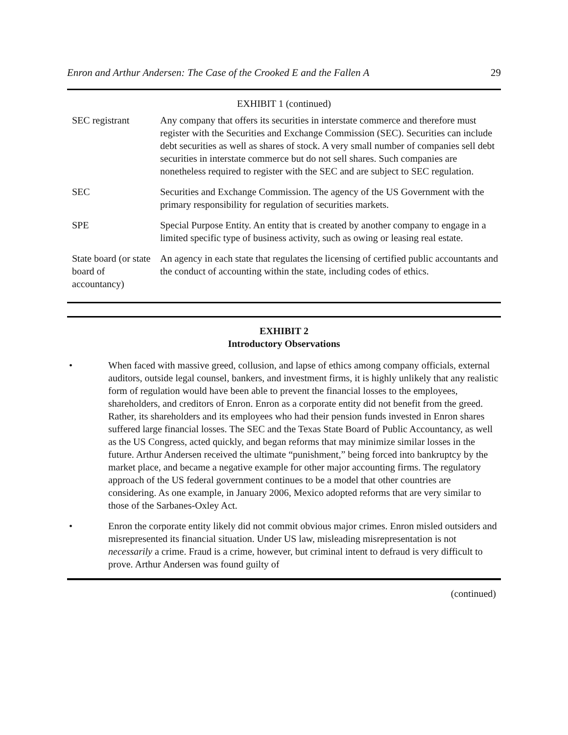Enron and Arthur Andersen: The Case of the Crooked E and the Fallen A 29
EXHIBIT 1 (continued)
| SEC registrant | Any company that offers its securities in interstate commerce and therefore must register with the Securities and Exchange Commission (SEC). Securities can include debt securities as well as shares of stock. A very small number of companies sell debt securities in interstate commerce but do not sell shares. Such companies are nonetheless required to register with the SEC and are subject to SEC regulation. |
| SEC | Securities and Exchange Commission. The agency of the US Government with the primary responsibility for regulation of securities markets. |
| SPE | Special Purpose Entity. An entity that is created by another company to engage in a limited specific type of business activity, such as owing or leasing real estate. |
| State board (or state board of accountancy) | An agency in each state that regulates the licensing of certified public accountants and the conduct of accounting within the state, including codes of ethics. |
EXHIBIT 2
Introductory Observations
• When faced with massive greed, collusion, and lapse of ethics among company officials, external auditors, outside legal counsel, bankers, and investment firms, it is highly unlikely that any realistic form of regulation would have been able to prevent the financial losses to the employees, shareholders, and creditors of Enron. Enron as a corporate entity did not benefit from the greed. Rather, its shareholders and its employees who had their pension funds invested in Enron shares suffered large financial losses. The SEC and the Texas State Board of Public Accountancy, as well as the US Congress, acted quickly, and began reforms that may minimize similar losses in the future. Arthur Andersen received the ultimate “punishment,” being forced into bankruptcy by the market place, and became a negative example for other major accounting firms. The regulatory approach of the US federal government continues to be a model that other countries are considering. As one example, in January 2006, Mexico adopted reforms that are very similar to those of the Sarbanes-Oxley Act.
• Enron the corporate entity likely did not commit obvious major crimes. Enron misled outsiders and misrepresented its financial situation. Under US law, misleading misrepresentation is not necessarily a crime. Fraud is a crime, however, but criminal intent to defraud is very difficult to prove. Arthur Andersen was found guilty of
(continued)